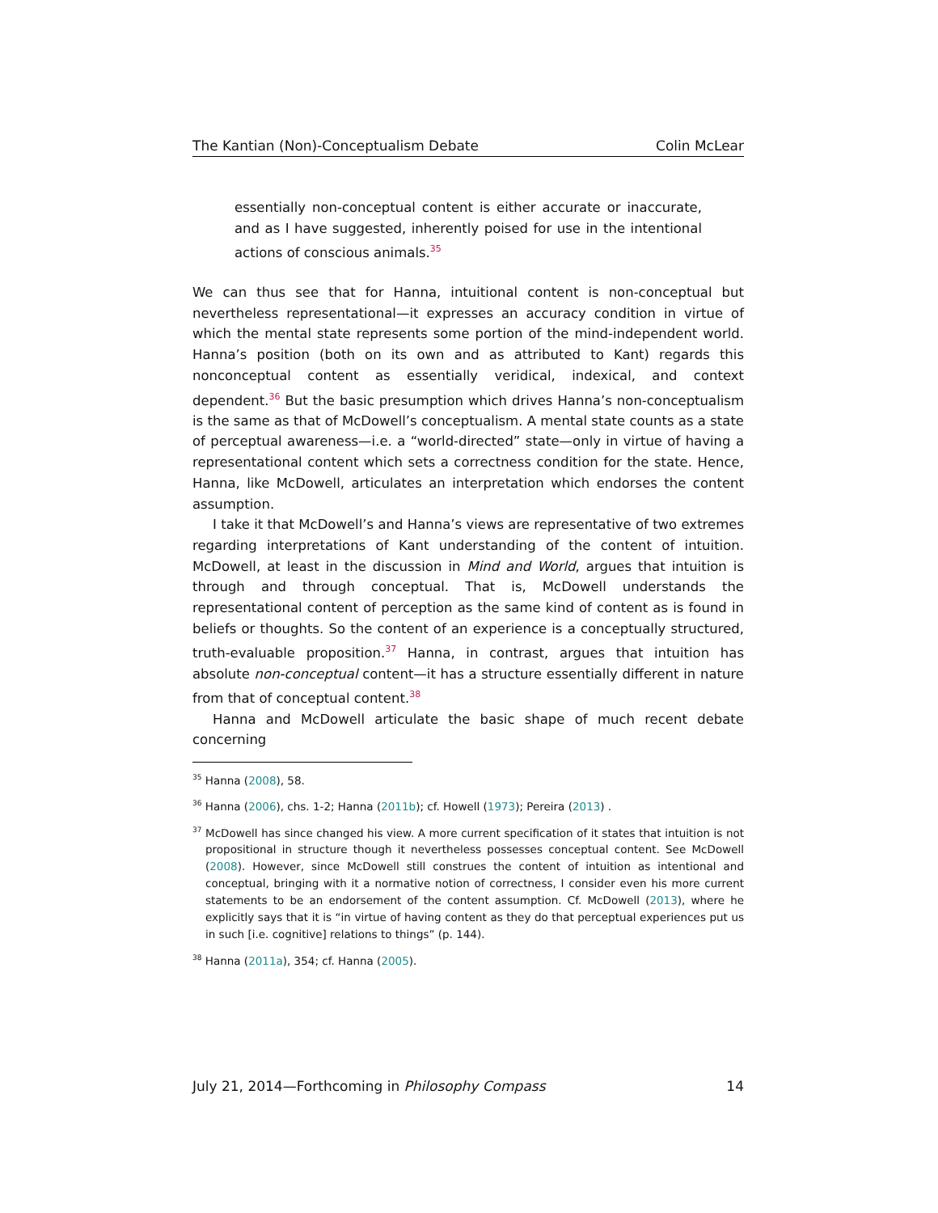The Kantian (Non)-Conceptualism Debate Colin McLear
essentially non-conceptual content is either accurate or inaccurate, and as I have suggested, inherently poised for use in the intentional actions of conscious animals.<sup>35</sup>
We can thus see that for Hanna, intuitional content is non-conceptual but nevertheless representational—it expresses an accuracy condition in virtue of which the mental state represents some portion of the mind-independent world. Hanna’s position (both on its own and as attributed to Kant) regards this nonconceptual content as essentially veridical, indexical, and context dependent.<sup>36</sup> But the basic presumption which drives Hanna’s non-conceptualism is the same as that of McDowell’s conceptualism. A mental state counts as a state of perceptual awareness—i.e. a “world-directed” state—only in virtue of having a representational content which sets a correctness condition for the state. Hence, Hanna, like McDowell, articulates an interpretation which endorses the content assumption.
I take it that McDowell’s and Hanna’s views are representative of two extremes regarding interpretations of Kant understanding of the content of intuition. McDowell, at least in the discussion in Mind and World, argues that intuition is through and through conceptual. That is, McDowell understands the representational content of perception as the same kind of content as is found in beliefs or thoughts. So the content of an experience is a conceptually structured, truth-evaluable proposition.<sup>37</sup> Hanna, in contrast, argues that intuition has absolute non-conceptual content—it has a structure essentially different in nature from that of conceptual content.<sup>38</sup>
Hanna and McDowell articulate the basic shape of much recent debate concerning
<sup>35</sup> Hanna (2008), 58.
<sup>36</sup> Hanna (2006), chs. 1-2; Hanna (2011b); cf. Howell (1973); Pereira (2013) .
<sup>37</sup> McDowell has since changed his view. A more current specification of it states that intuition is not propositional in structure though it nevertheless possesses conceptual content. See McDowell (2008). However, since McDowell still construes the content of intuition as intentional and conceptual, bringing with it a normative notion of correctness, I consider even his more current statements to be an endorsement of the content assumption. Cf. McDowell (2013), where he explicitly says that it is “in virtue of having content as they do that perceptual experiences put us in such [i.e. cognitive] relations to things” (p. 144).
<sup>38</sup> Hanna (2011a), 354; cf. Hanna (2005).
July 21, 2014—Forthcoming in Philosophy Compass 14